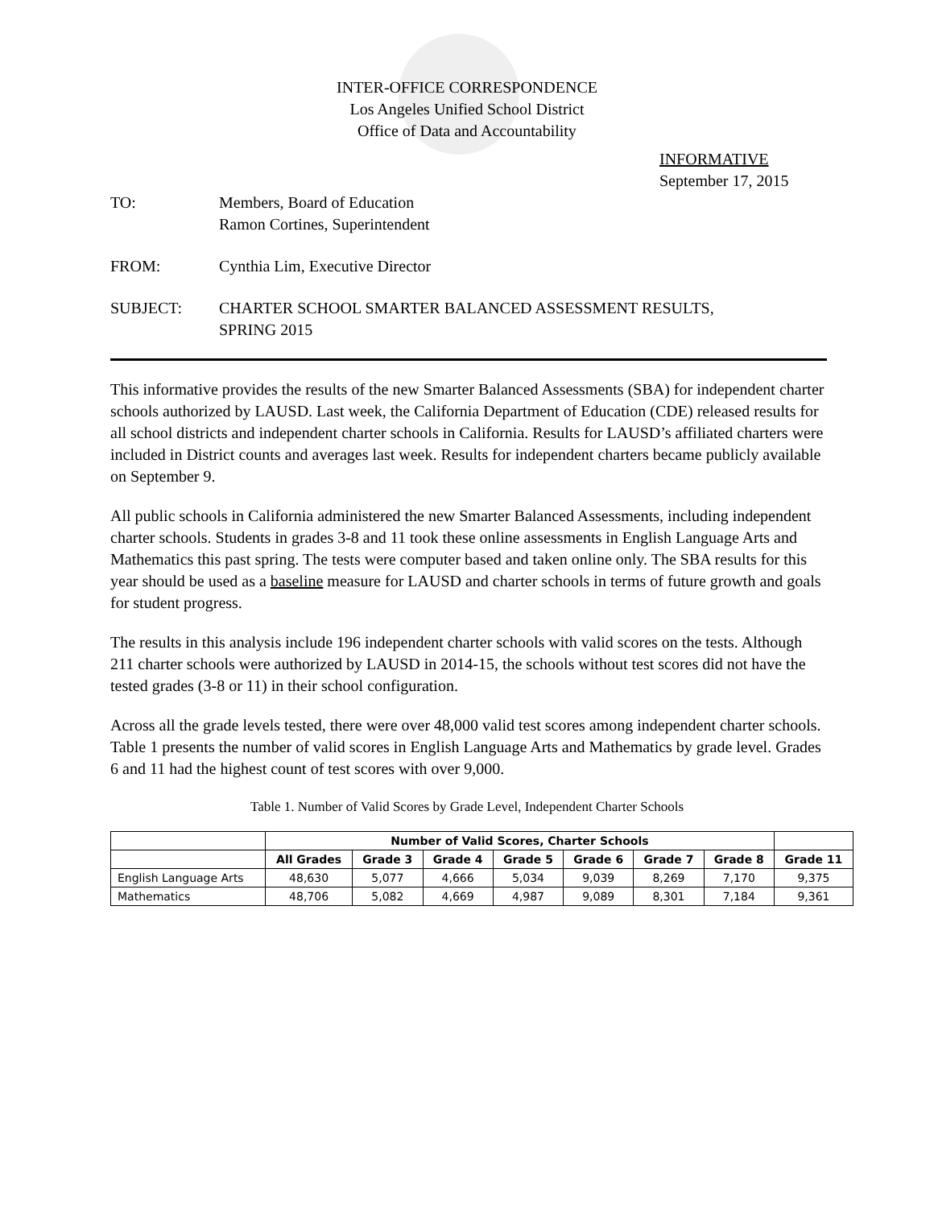INTER-OFFICE CORRESPONDENCE
Los Angeles Unified School District
Office of Data and Accountability
INFORMATIVE
September 17, 2015
TO: Members, Board of Education
Ramon Cortines, Superintendent
FROM: Cynthia Lim, Executive Director
SUBJECT: CHARTER SCHOOL SMARTER BALANCED ASSESSMENT RESULTS,
SPRING 2015
This informative provides the results of the new Smarter Balanced Assessments (SBA) for independent charter schools authorized by LAUSD. Last week, the California Department of Education (CDE) released results for all school districts and independent charter schools in California. Results for LAUSD’s affiliated charters were included in District counts and averages last week. Results for independent charters became publicly available on September 9.
All public schools in California administered the new Smarter Balanced Assessments, including independent charter schools. Students in grades 3-8 and 11 took these online assessments in English Language Arts and Mathematics this past spring. The tests were computer based and taken online only. The SBA results for this year should be used as a baseline measure for LAUSD and charter schools in terms of future growth and goals for student progress.
The results in this analysis include 196 independent charter schools with valid scores on the tests. Although 211 charter schools were authorized by LAUSD in 2014-15, the schools without test scores did not have the tested grades (3-8 or 11) in their school configuration.
Across all the grade levels tested, there were over 48,000 valid test scores among independent charter schools. Table 1 presents the number of valid scores in English Language Arts and Mathematics by grade level. Grades 6 and 11 had the highest count of test scores with over 9,000.
Table 1. Number of Valid Scores by Grade Level, Independent Charter Schools
| | Number of Valid Scores, Charter Schools | | | | | | | |
| --- | --- | --- | --- | --- | --- | --- | --- | --- |
| | All Grades | Grade 3 | Grade 4 | Grade 5 | Grade 6 | Grade 7 | Grade 8 | Grade 11 |
| English Language Arts | 48,630 | 5,077 | 4,666 | 5,034 | 9,039 | 8,269 | 7,170 | 9,375 |
| Mathematics | 48,706 | 5,082 | 4,669 | 4,987 | 9,089 | 8,301 | 7,184 | 9,361 |